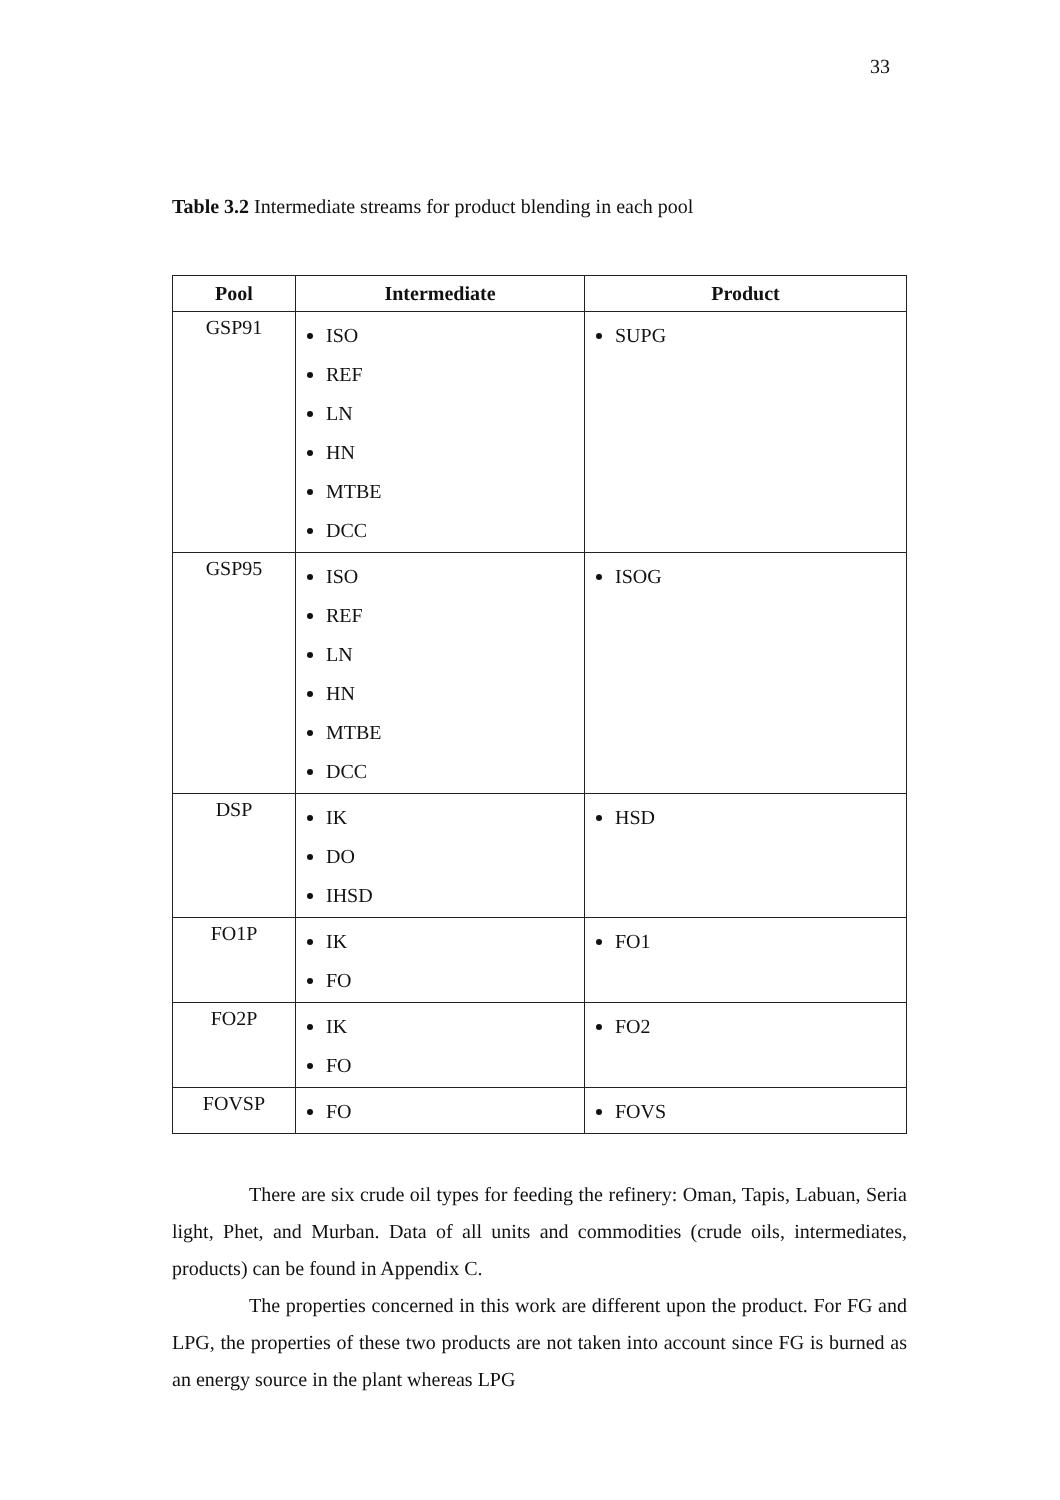33
Table 3.2 Intermediate streams for product blending in each pool
| Pool | Intermediate | Product |
| --- | --- | --- |
| GSP91 | ISO REF LN HN MTBE DCC | SUPG |
| GSP95 | ISO REF LN HN MTBE DCC | ISOG |
| DSP | IK DO IHSD | HSD |
| FO1P | IK FO | FO1 |
| FO2P | IK FO | FO2 |
| FOVSP | FO | FOVS |
There are six crude oil types for feeding the refinery: Oman, Tapis, Labuan, Seria light, Phet, and Murban. Data of all units and commodities (crude oils, intermediates, products) can be found in Appendix C.
The properties concerned in this work are different upon the product. For FG and LPG, the properties of these two products are not taken into account since FG is burned as an energy source in the plant whereas LPG